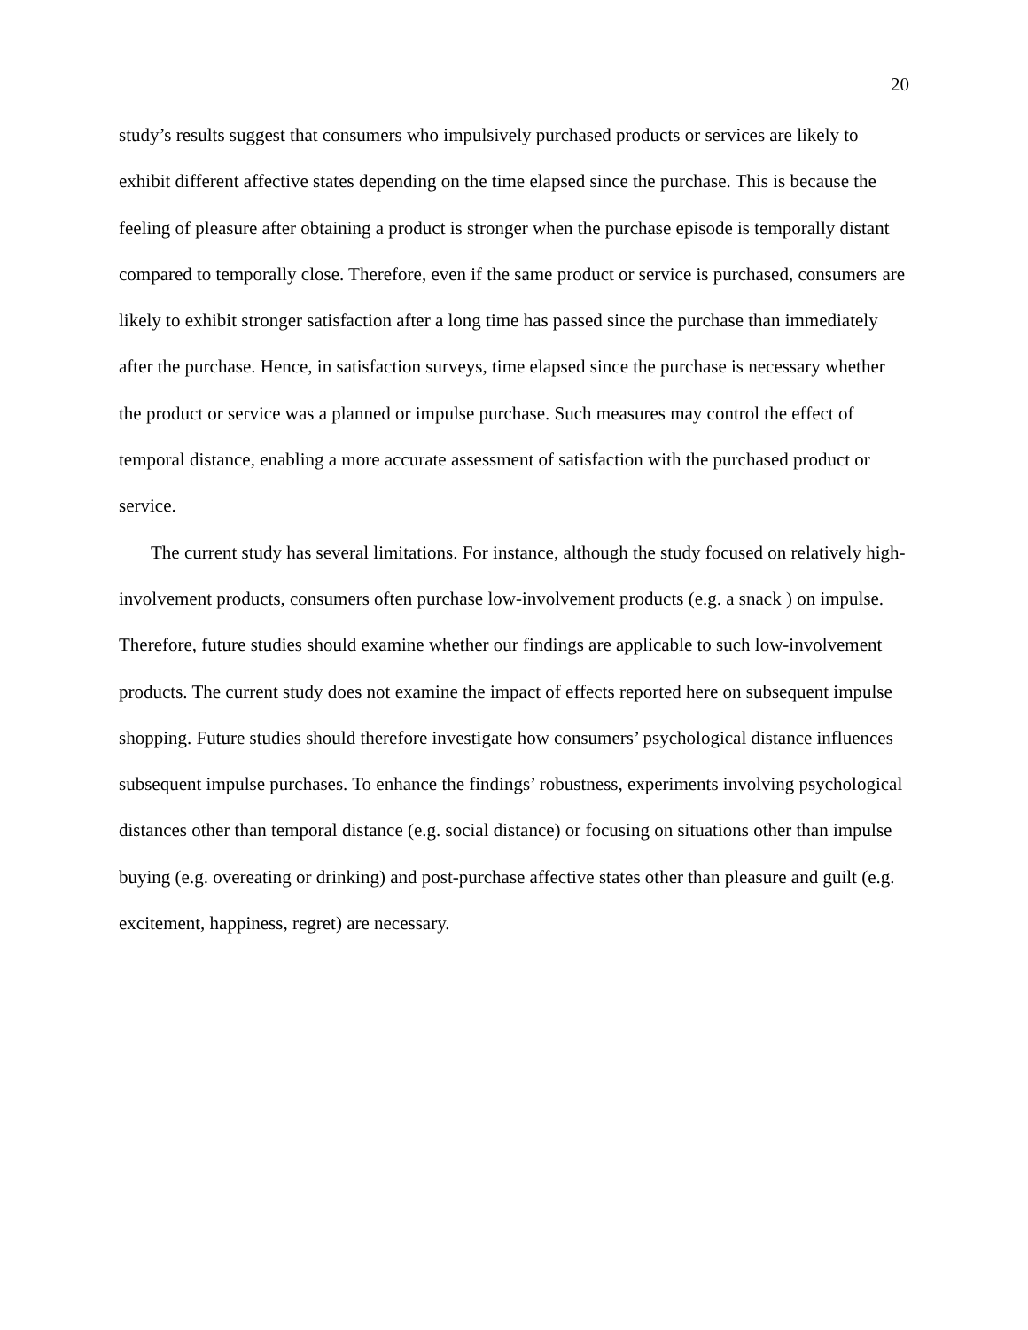20
study’s results suggest that consumers who impulsively purchased products or services are likely to exhibit different affective states depending on the time elapsed since the purchase. This is because the feeling of pleasure after obtaining a product is stronger when the purchase episode is temporally distant compared to temporally close. Therefore, even if the same product or service is purchased, consumers are likely to exhibit stronger satisfaction after a long time has passed since the purchase than immediately after the purchase. Hence, in satisfaction surveys, time elapsed since the purchase is necessary whether the product or service was a planned or impulse purchase. Such measures may control the effect of temporal distance, enabling a more accurate assessment of satisfaction with the purchased product or service.
The current study has several limitations. For instance, although the study focused on relatively high-involvement products, consumers often purchase low-involvement products (e.g. a snack ) on impulse. Therefore, future studies should examine whether our findings are applicable to such low-involvement products. The current study does not examine the impact of effects reported here on subsequent impulse shopping. Future studies should therefore investigate how consumers’ psychological distance influences subsequent impulse purchases. To enhance the findings’ robustness, experiments involving psychological distances other than temporal distance (e.g. social distance) or focusing on situations other than impulse buying (e.g. overeating or drinking) and post-purchase affective states other than pleasure and guilt (e.g. excitement, happiness, regret) are necessary.